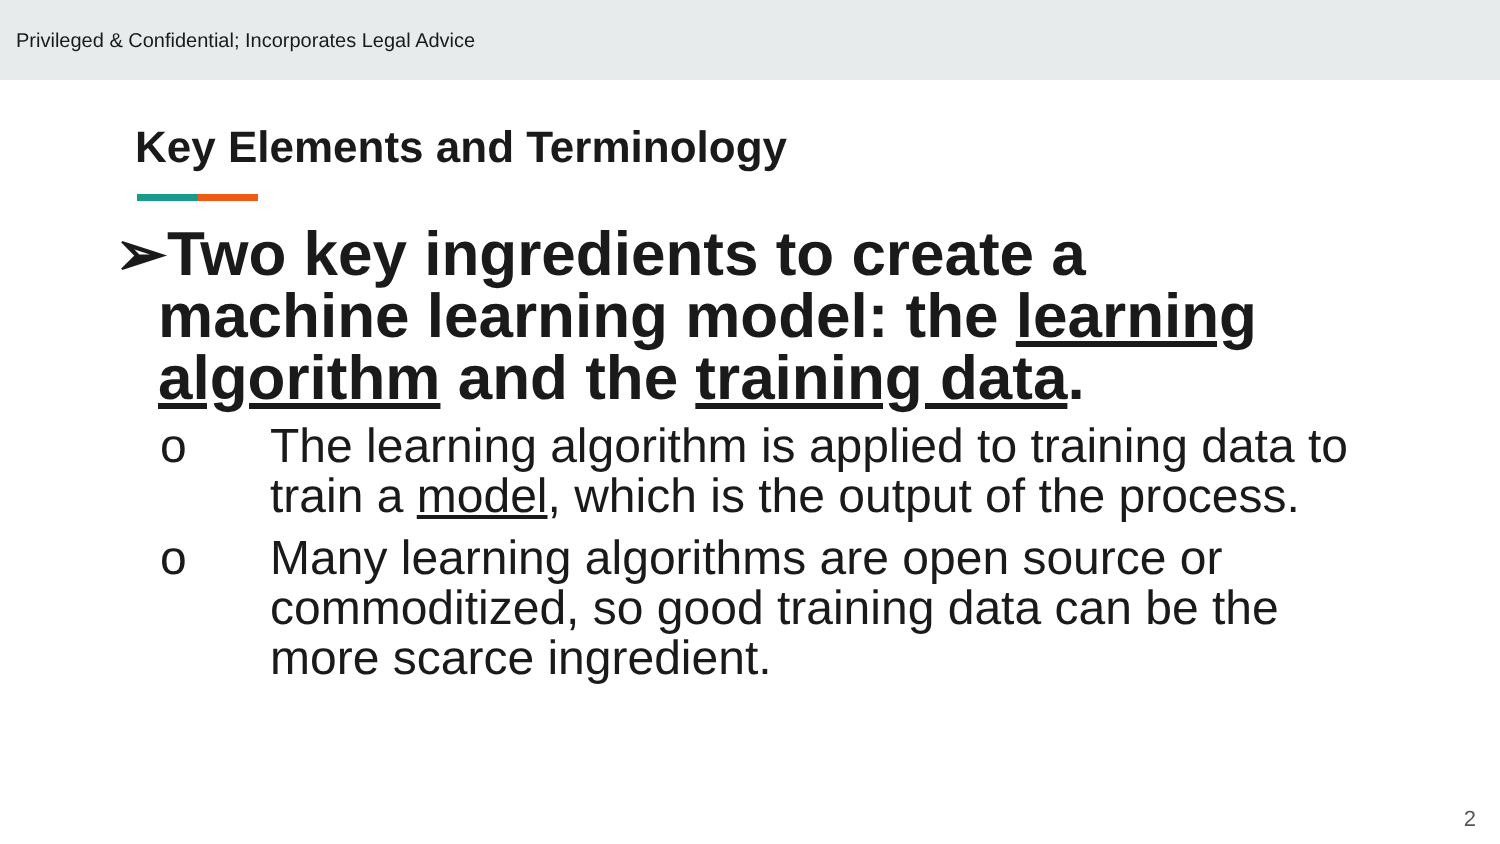Privileged & Confidential; Incorporates Legal Advice
Key Elements and Terminology
➢Two key ingredients to create a
machine learning model: the learning algorithm and the training data.
o The learning algorithm is applied to training data to train a model, which is the output of the process.
o Many learning algorithms are open source or commoditized, so good training data can be the more scarce ingredient.
2